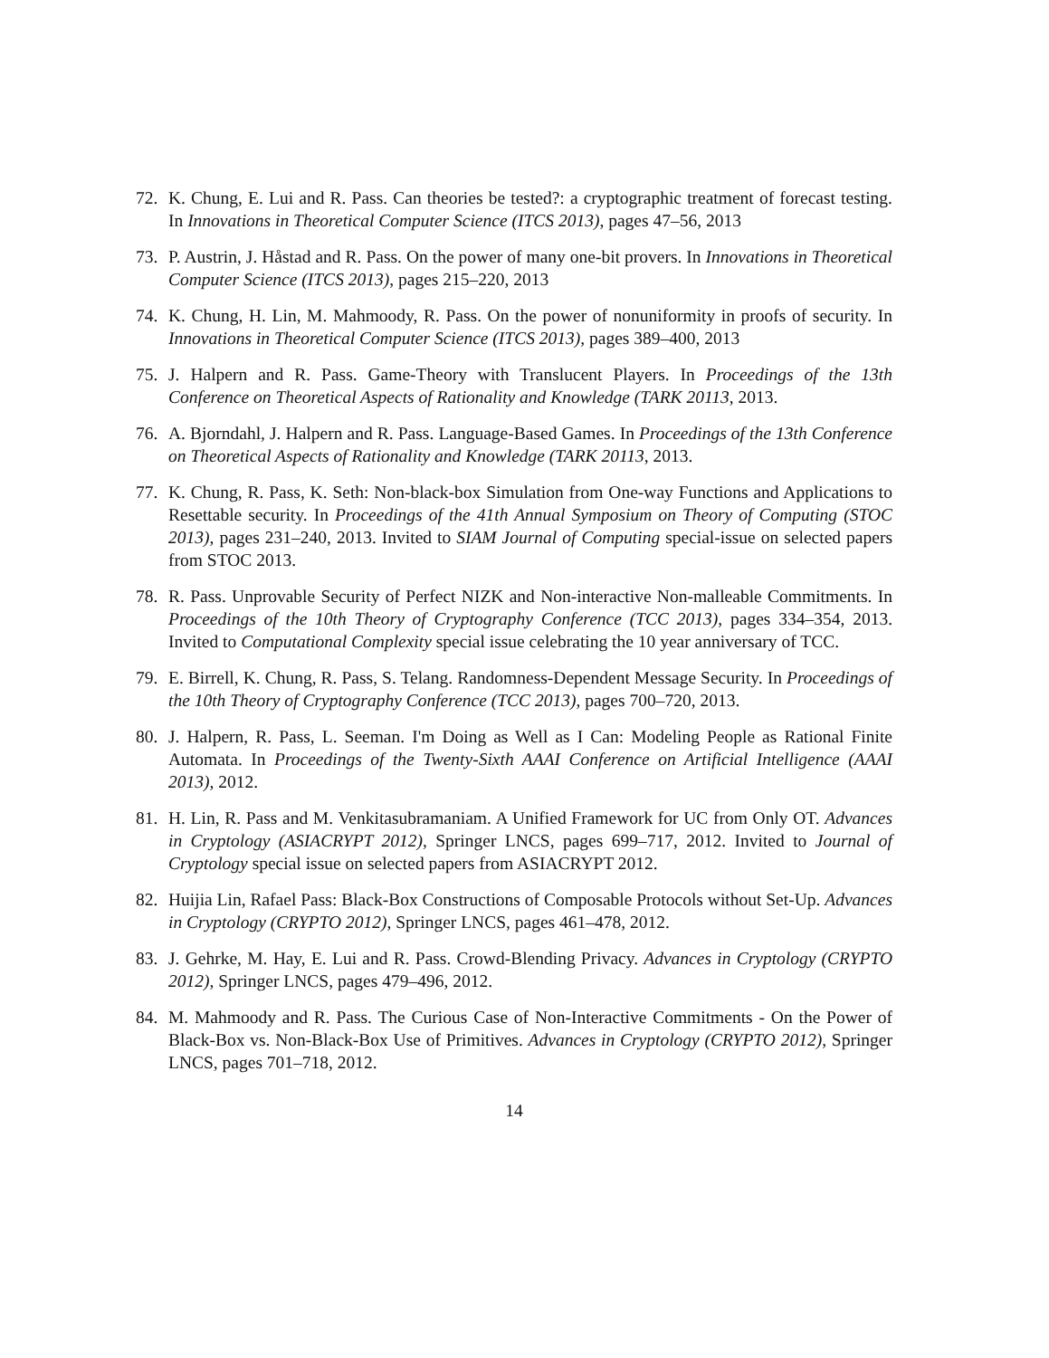72. K. Chung, E. Lui and R. Pass. Can theories be tested?: a cryptographic treatment of forecast testing. In Innovations in Theoretical Computer Science (ITCS 2013), pages 47–56, 2013
73. P. Austrin, J. Håstad and R. Pass. On the power of many one-bit provers. In Innovations in Theoretical Computer Science (ITCS 2013), pages 215–220, 2013
74. K. Chung, H. Lin, M. Mahmoody, R. Pass. On the power of nonuniformity in proofs of security. In Innovations in Theoretical Computer Science (ITCS 2013), pages 389–400, 2013
75. J. Halpern and R. Pass. Game-Theory with Translucent Players. In Proceedings of the 13th Conference on Theoretical Aspects of Rationality and Knowledge (TARK 20113, 2013.
76. A. Bjorndahl, J. Halpern and R. Pass. Language-Based Games. In Proceedings of the 13th Conference on Theoretical Aspects of Rationality and Knowledge (TARK 20113, 2013.
77. K. Chung, R. Pass, K. Seth: Non-black-box Simulation from One-way Functions and Applications to Resettable security. In Proceedings of the 41th Annual Symposium on Theory of Computing (STOC 2013), pages 231–240, 2013. Invited to SIAM Journal of Computing special-issue on selected papers from STOC 2013.
78. R. Pass. Unprovable Security of Perfect NIZK and Non-interactive Non-malleable Commitments. In Proceedings of the 10th Theory of Cryptography Conference (TCC 2013), pages 334–354, 2013. Invited to Computational Complexity special issue celebrating the 10 year anniversary of TCC.
79. E. Birrell, K. Chung, R. Pass, S. Telang. Randomness-Dependent Message Security. In Proceedings of the 10th Theory of Cryptography Conference (TCC 2013), pages 700–720, 2013.
80. J. Halpern, R. Pass, L. Seeman. I'm Doing as Well as I Can: Modeling People as Rational Finite Automata. In Proceedings of the Twenty-Sixth AAAI Conference on Artificial Intelligence (AAAI 2013), 2012.
81. H. Lin, R. Pass and M. Venkitasubramaniam. A Unified Framework for UC from Only OT. Advances in Cryptology (ASIACRYPT 2012), Springer LNCS, pages 699–717, 2012. Invited to Journal of Cryptology special issue on selected papers from ASIACRYPT 2012.
82. Huijia Lin, Rafael Pass: Black-Box Constructions of Composable Protocols without Set-Up. Advances in Cryptology (CRYPTO 2012), Springer LNCS, pages 461–478, 2012.
83. J. Gehrke, M. Hay, E. Lui and R. Pass. Crowd-Blending Privacy. Advances in Cryptology (CRYPTO 2012), Springer LNCS, pages 479–496, 2012.
84. M. Mahmoody and R. Pass. The Curious Case of Non-Interactive Commitments - On the Power of Black-Box vs. Non-Black-Box Use of Primitives. Advances in Cryptology (CRYPTO 2012), Springer LNCS, pages 701–718, 2012.
14